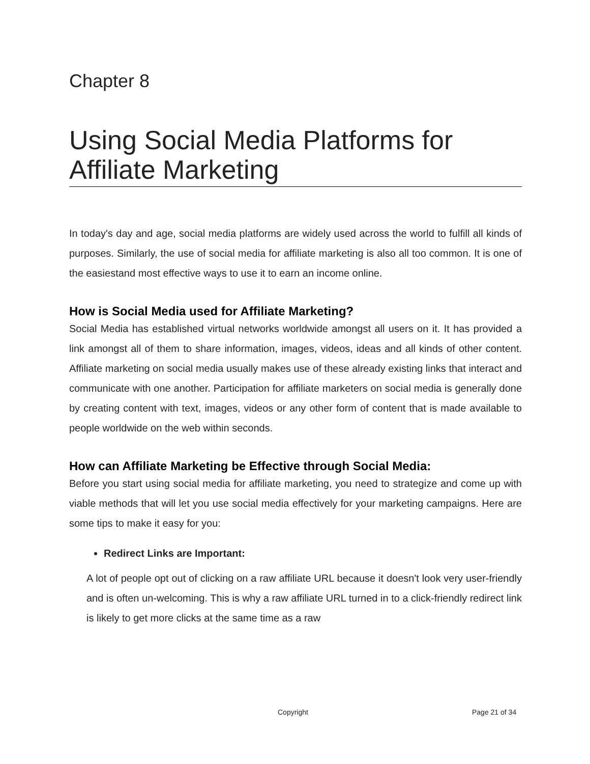Chapter 8
Using Social Media Platforms for
Affiliate Marketing
In today's day and age, social media platforms are widely used across the world to fulfill all kinds of purposes. Similarly, the use of social media for affiliate marketing is also all too common. It is one of the easiestand most effective ways to use it to earn an income online.
How is Social Media used for Affiliate Marketing?
Social Media has established virtual networks worldwide amongst all users on it. It has provided a link amongst all of them to share information, images, videos, ideas and all kinds of other content. Affiliate marketing on social media usually makes use of these already existing links that interact and communicate with one another. Participation for affiliate marketers on social media is generally done by creating content with text, images, videos or any other form of content that is made available to people worldwide on the web within seconds.
How can Affiliate Marketing be Effective through Social Media:
Before you start using social media for affiliate marketing, you need to strategize and come up with viable methods that will let you use social media effectively for your marketing campaigns. Here are some tips to make it easy for you:
Redirect Links are Important:
A lot of people opt out of clicking on a raw affiliate URL because it doesn't look very user-friendly and is often un-welcoming. This is why a raw affiliate URL turned in to a click-friendly redirect link is likely to get more clicks at the same time as a raw
Copyright Page 21 of 34